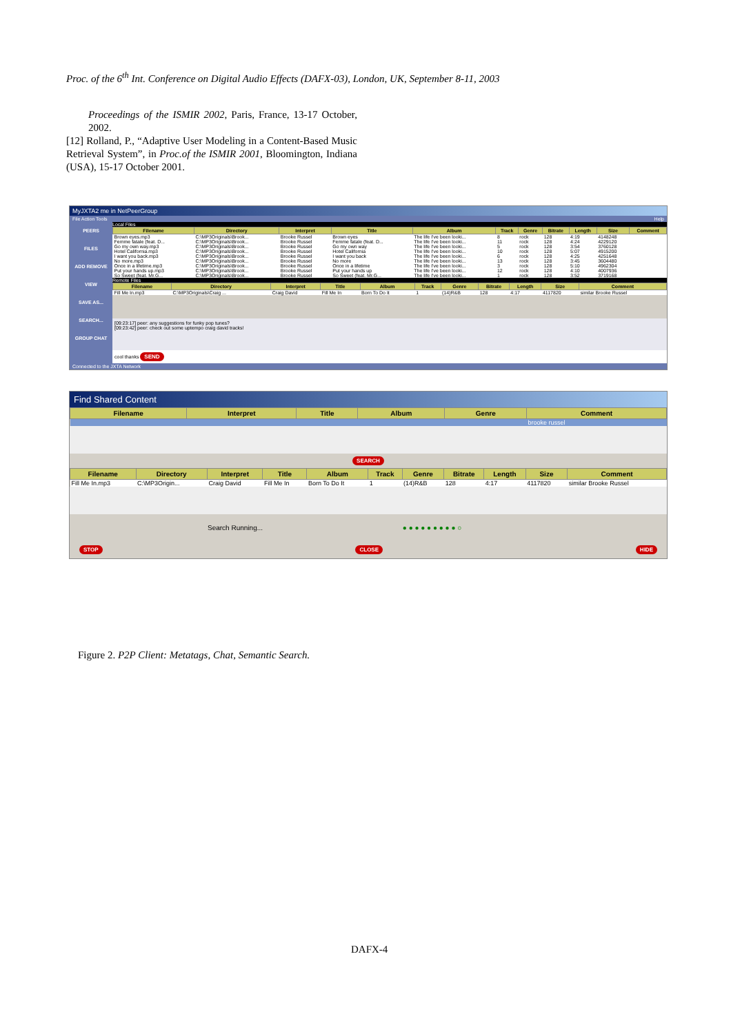Proc. of the 6<sup>th</sup> Int. Conference on Digital Audio Effects (DAFX-03), London, UK, September 8-11, 2003
Proceedings of the ISMIR 2002, Paris, France, 13-17 October, 2002.
[12] Rolland, P., “Adaptive User Modeling in a Content-Based Music Retrieval System”, in Proc.of the ISMIR 2001, Bloomington, Indiana (USA), 15-17 October 2001.
MyJXTA2 me in NetPeerGroup
File Action Tools Help
PEERS
FILES
ADD REMOVE
VIEW
SAVE AS...
SEARCH...
GROUP CHAT
Local Files
| Filename | Directory | Interpret | Title | Album | Track | Genre | Bitrate | Length | Size | Comment |
| --- | --- | --- | --- | --- | --- | --- | --- | --- | --- | --- |
| Brown eyes.mp3 | C:\MP3Originals\Brook... | Brooke Russel | Brown eyes | The life I've been looki... | 8 | rock | 128 | 4:19 | 4148248 | |
| Femme fatale (feat. D... | C:\MP3Originals\Brook... | Brooke Russel | Femme fatale (feat. D... | The life I've been looki... | 11 | rock | 128 | 4:24 | 4229120 | |
| Go my own way.mp3 | C:\MP3Originals\Brook... | Brooke Russel | Go my own way | The life I've been looki... | 5 | rock | 128 | 3:54 | 3760128 | |
| Hotel California.mp3 | C:\MP3Originals\Brook... | Brooke Russel | Hotel California | The life I've been looki... | 10 | rock | 128 | 5:07 | 4915200 | |
| I want you back.mp3 | C:\MP3Originals\Brook... | Brooke Russel | I want you back | The life I've been looki... | 6 | rock | 128 | 4:25 | 4251648 | |
| No more.mp3 | C:\MP3Originals\Brook... | Brooke Russel | No more | The life I've been looki... | 13 | rock | 128 | 3:45 | 3604480 | |
| Once in a lifetime.mp3 | C:\MP3Originals\Brook... | Brooke Russel | Once in a lifetime | The life I've been looki... | 3 | rock | 128 | 5:10 | 4962304 | |
| Put your hands up.mp3 | C:\MP3Originals\Brook... | Brooke Russel | Put your hands up | The life I've been looki... | 12 | rock | 128 | 4:10 | 4007936 | |
| So Sweet (feat. Mr.G... | C:\MP3Originals\Brook... | Brooke Russel | So Sweet (feat. Mr.G... | The life I've been looki... | 1 | rock | 128 | 3:52 | 3719168 | |
Remote Files
| Filename | Directory | Interpret | Title | Album | Track | Genre | Bitrate | Length | Size | Comment |
| --- | --- | --- | --- | --- | --- | --- | --- | --- | --- | --- |
| Fill Me In.mp3 | C:\MP3Originals\Craig ... | Craig David | Fill Me In | Born To Do It | 1 | (14)R&B | 128 | 4:17 | 4117820 | similar Brooke Russel |
[09:23:17] peer: any suggestions for funky pop tunes?
[09:23:42] peer: check out some uptempo craig david tracks!
cool thanks SEND
Connected to the JXTA Network
Find Shared Content
| Filename | Interpret | Title | Album | Genre | Comment |
| --- | --- | --- | --- | --- | --- |
| | | | | | brooke russel |
SEARCH
| Filename | Directory | Interpret | Title | Album | Track | Genre | Bitrate | Length | Size | Comment |
| --- | --- | --- | --- | --- | --- | --- | --- | --- | --- | --- |
| Fill Me In.mp3 | C:\MP3Origin... | Craig David | Fill Me In | Born To Do It | 1 | (14)R&B | 128 | 4:17 | 4117820 | similar Brooke Russel |
Search Running... ● ● ● ● ● ● ● ● ● ○
STOP CLOSE HIDE
Figure 2. P2P Client: Metatags, Chat, Semantic Search.
DAFX-4